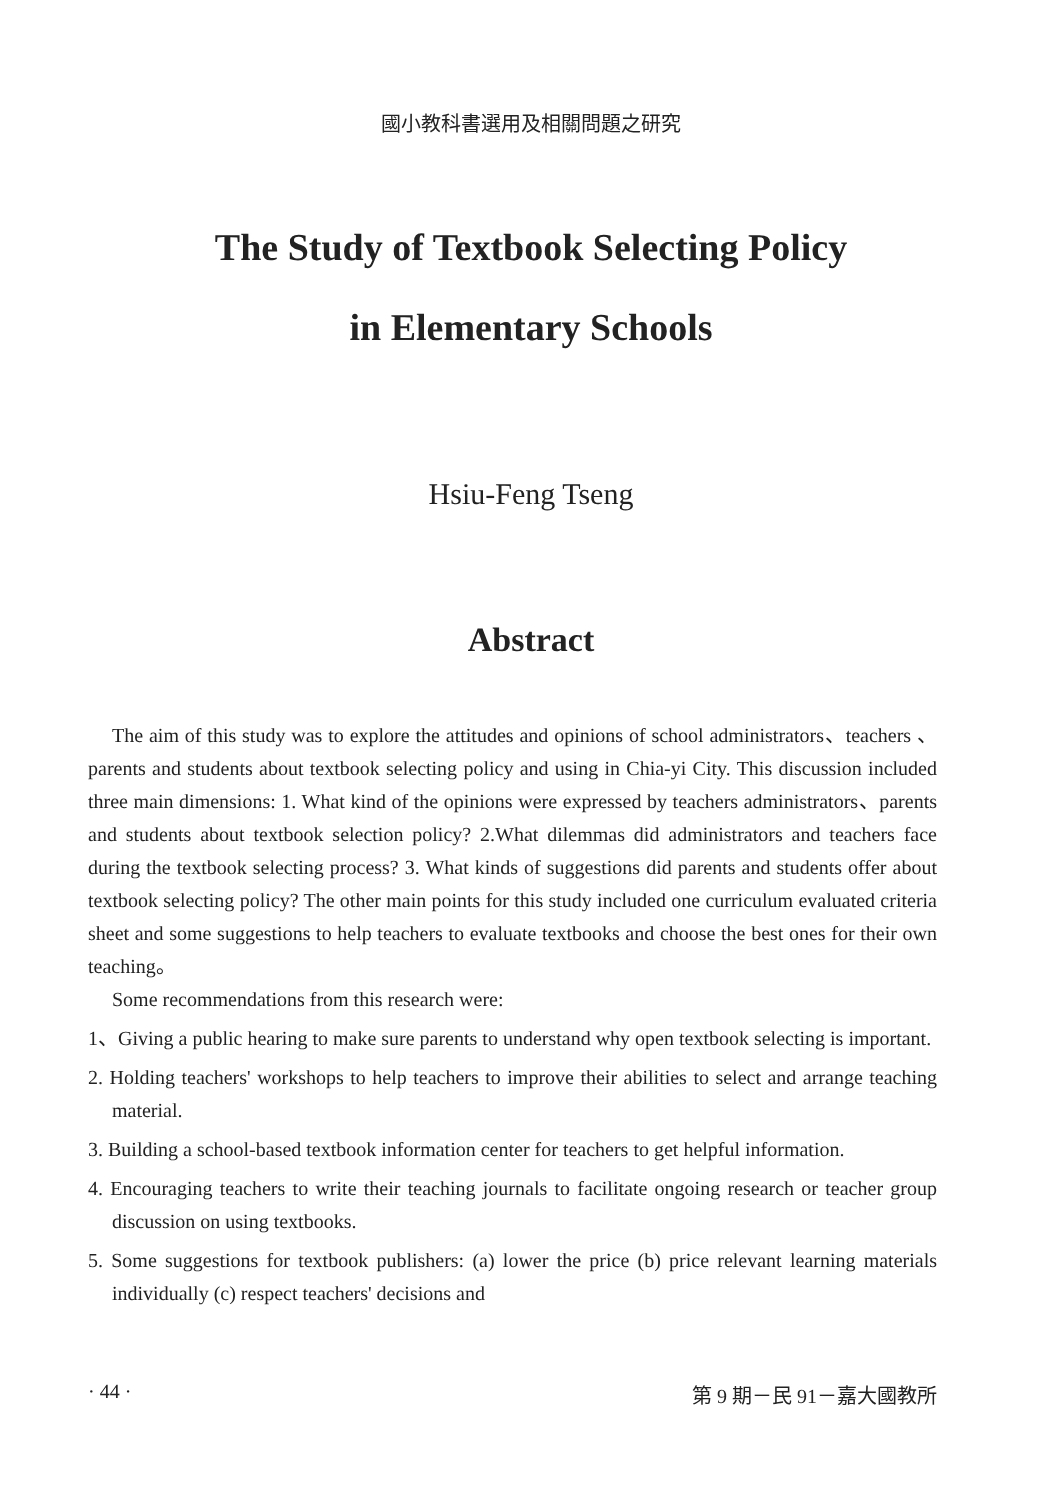國小教科書選用及相關問題之研究
The Study of Textbook Selecting Policy
in Elementary Schools
Hsiu-Feng Tseng
Abstract
The aim of this study was to explore the attitudes and opinions of school administrators、teachers 、 parents and students about textbook selecting policy and using in Chia-yi City. This discussion included three main dimensions: 1. What kind of the opinions were expressed by teachers administrators、parents and students about textbook selection policy? 2.What dilemmas did administrators and teachers face during the textbook selecting process? 3. What kinds of suggestions did parents and students offer about textbook selecting policy? The other main points for this study included one curriculum evaluated criteria sheet and some suggestions to help teachers to evaluate textbooks and choose the best ones for their own teaching。
Some recommendations from this research were:
1、Giving a public hearing to make sure parents to understand why open textbook selecting is important.
2. Holding teachers' workshops to help teachers to improve their abilities to select and arrange teaching material.
3. Building a school-based textbook information center for teachers to get helpful information.
4. Encouraging teachers to write their teaching journals to facilitate ongoing research or teacher group discussion on using textbooks.
5. Some suggestions for textbook publishers: (a) lower the price (b) price relevant learning materials individually (c) respect teachers' decisions and
· 44 · 第 9 期－民 91－嘉大國教所